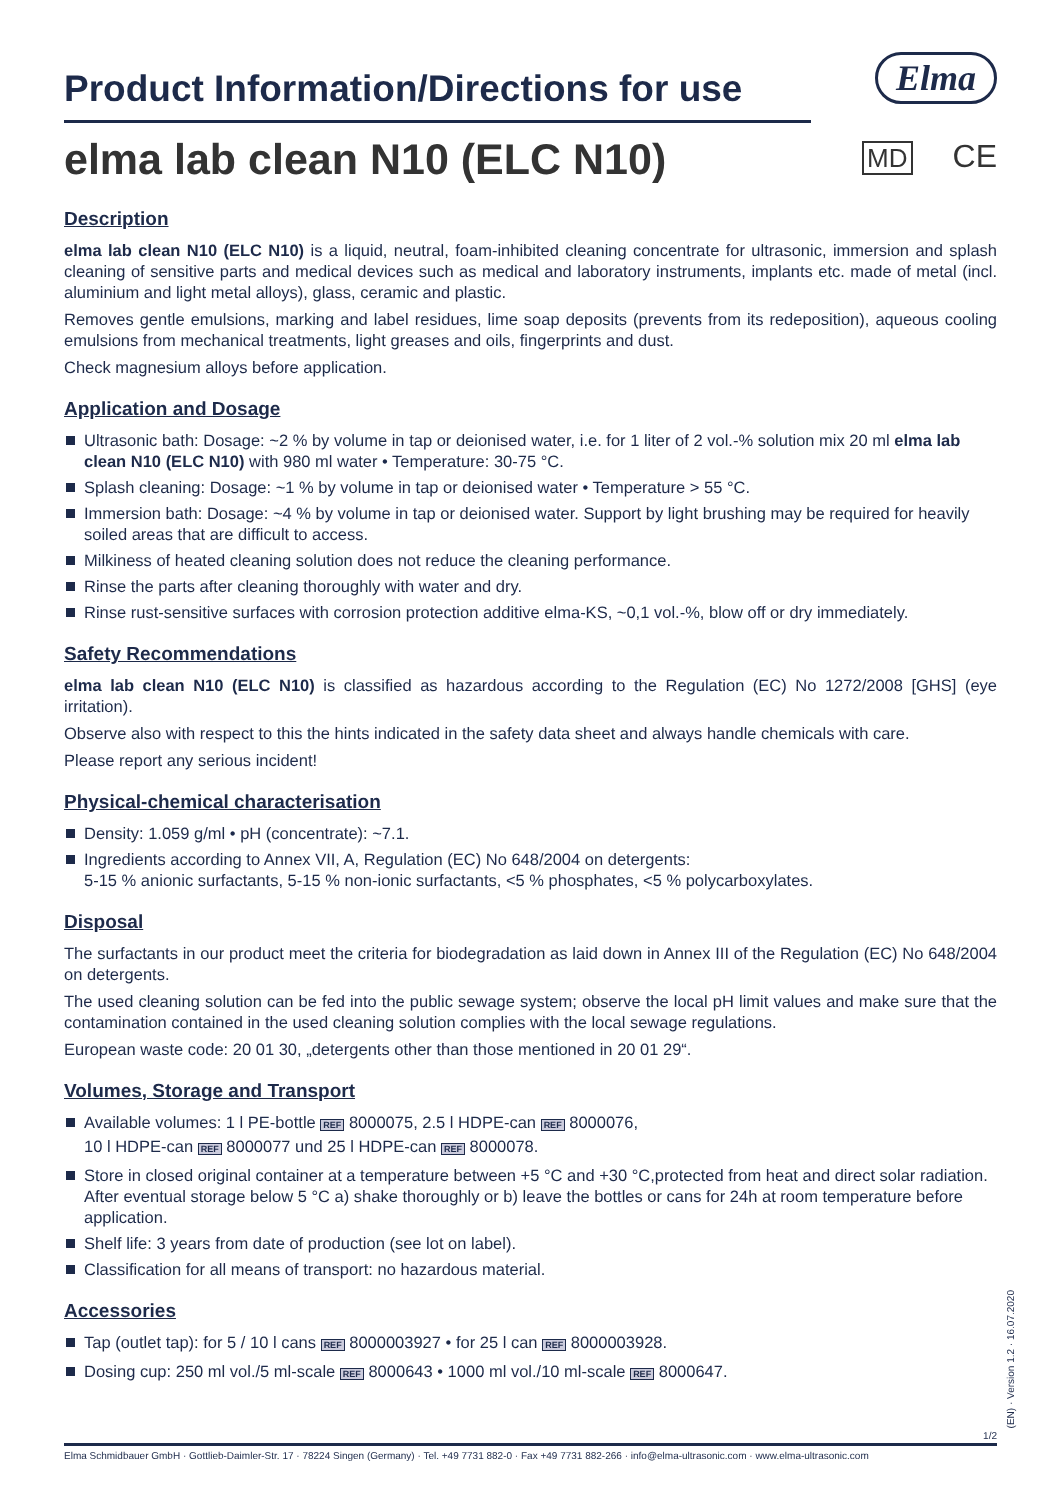Elma
Product Information/Directions for use
MD CE
elma lab clean N10 (ELC N10)
Description
elma lab clean N10 (ELC N10) is a liquid, neutral, foam-inhibited cleaning concentrate for ultrasonic, immersion and splash cleaning of sensitive parts and medical devices such as medical and laboratory instruments, implants etc. made of metal (incl. aluminium and light metal alloys), glass, ceramic and plastic.
Removes gentle emulsions, marking and label residues, lime soap deposits (prevents from its redeposition), aqueous cooling emulsions from mechanical treatments, light greases and oils, fingerprints and dust.
Check magnesium alloys before application.
Application and Dosage
Ultrasonic bath: Dosage: ~2 % by volume in tap or deionised water, i.e. for 1 liter of 2 vol.-% solution mix 20 ml elma lab clean N10 (ELC N10) with 980 ml water • Temperature: 30-75 °C.
Splash cleaning: Dosage: ~1 % by volume in tap or deionised water • Temperature > 55 °C.
Immersion bath: Dosage: ~4 % by volume in tap or deionised water. Support by light brushing may be required for heavily soiled areas that are difficult to access.
Milkiness of heated cleaning solution does not reduce the cleaning performance.
Rinse the parts after cleaning thoroughly with water and dry.
Rinse rust-sensitive surfaces with corrosion protection additive elma-KS, ~0,1 vol.-%, blow off or dry immediately.
Safety Recommendations
elma lab clean N10 (ELC N10) is classified as hazardous according to the Regulation (EC) No 1272/2008 [GHS] (eye irritation).
Observe also with respect to this the hints indicated in the safety data sheet and always handle chemicals with care.
Please report any serious incident!
Physical-chemical characterisation
Density: 1.059 g/ml • pH (concentrate): ~7.1.
Ingredients according to Annex VII, A, Regulation (EC) No 648/2004 on detergents:
5-15 % anionic surfactants, 5-15 % non-ionic surfactants, <5 % phosphates, <5 % polycarboxylates.
Disposal
The surfactants in our product meet the criteria for biodegradation as laid down in Annex III of the Regulation (EC) No 648/2004 on detergents.
The used cleaning solution can be fed into the public sewage system; observe the local pH limit values and make sure that the contamination contained in the used cleaning solution complies with the local sewage regulations.
European waste code: 20 01 30, „detergents other than those mentioned in 20 01 29“.
Volumes, Storage and Transport
Available volumes: 1 l PE-bottle REF 8000075, 2.5 l HDPE-can REF 8000076,
10 l HDPE-can REF 8000077 und 25 l HDPE-can REF 8000078.
Store in closed original container at a temperature between +5 °C and +30 °C,protected from heat and direct solar radiation. After eventual storage below 5 °C a) shake thoroughly or b) leave the bottles or cans for 24h at room temperature before application.
Shelf life: 3 years from date of production (see lot on label).
Classification for all means of transport: no hazardous material.
Accessories
Tap (outlet tap): for 5 / 10 l cans REF 8000003927 • for 25 l can REF 8000003928.
Dosing cup: 250 ml vol./5 ml-scale REF 8000643 • 1000 ml vol./10 ml-scale REF 8000647.
1/2
(EN) · Version 1.2 · 16.07.2020
Elma Schmidbauer GmbH · Gottlieb-Daimler-Str. 17 · 78224 Singen (Germany) · Tel. +49 7731 882-0 · Fax +49 7731 882-266 · info@elma-ultrasonic.com · www.elma-ultrasonic.com